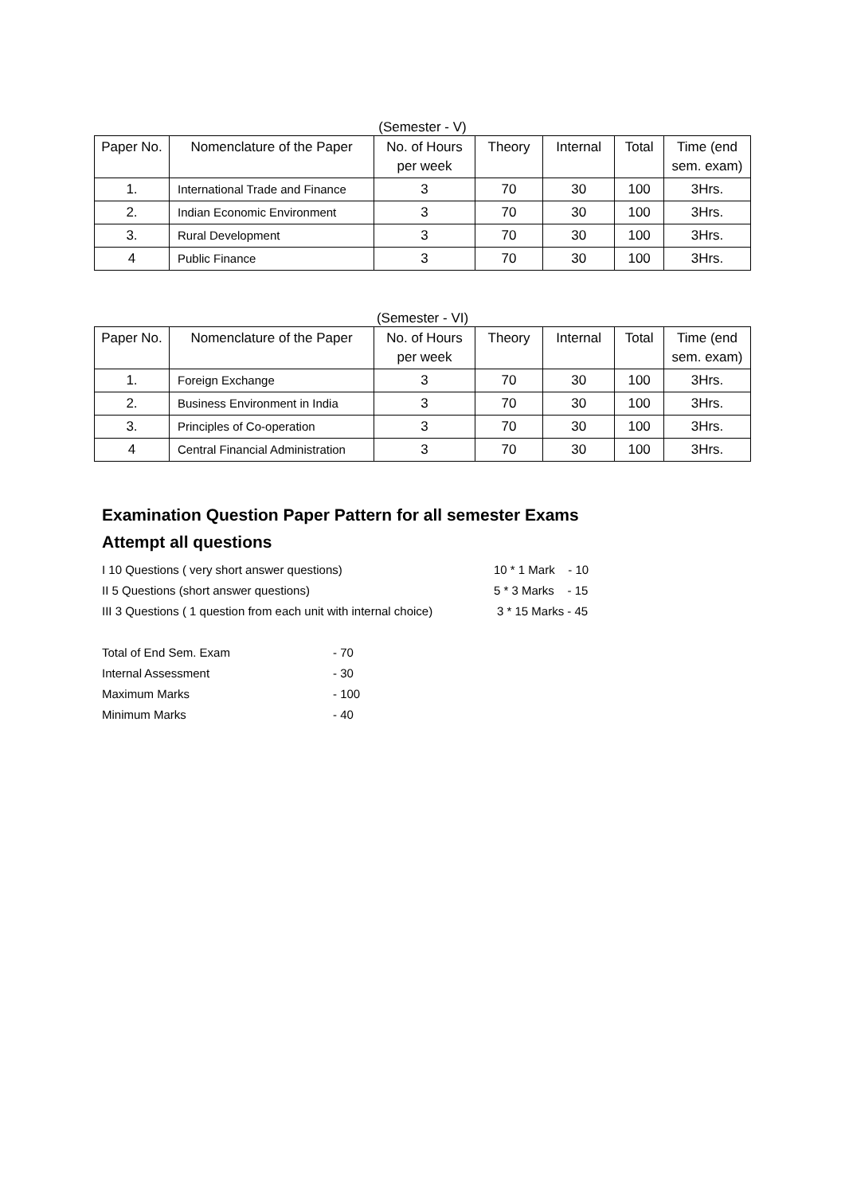(Semester - V)
| Paper No. | Nomenclature of the Paper | No. of Hours per week | Theory | Internal | Total | Time (end sem. exam) |
| --- | --- | --- | --- | --- | --- | --- |
| 1. | International Trade and Finance | 3 | 70 | 30 | 100 | 3Hrs. |
| 2. | Indian Economic Environment | 3 | 70 | 30 | 100 | 3Hrs. |
| 3. | Rural Development | 3 | 70 | 30 | 100 | 3Hrs. |
| 4 | Public Finance | 3 | 70 | 30 | 100 | 3Hrs. |
(Semester - VI)
| Paper No. | Nomenclature of the Paper | No. of Hours per week | Theory | Internal | Total | Time (end sem. exam) |
| --- | --- | --- | --- | --- | --- | --- |
| 1. | Foreign Exchange | 3 | 70 | 30 | 100 | 3Hrs. |
| 2. | Business Environment in India | 3 | 70 | 30 | 100 | 3Hrs. |
| 3. | Principles of Co-operation | 3 | 70 | 30 | 100 | 3Hrs. |
| 4 | Central Financial Administration | 3 | 70 | 30 | 100 | 3Hrs. |
Examination Question Paper Pattern for all semester Exams
Attempt all questions
I 10 Questions ( very short answer questions) 10 * 1 Mark - 10
II 5 Questions (short answer questions) 5 * 3 Marks - 15
III 3 Questions ( 1 question from each unit with internal choice) 3 * 15 Marks - 45
Total of End Sem. Exam - 70
Internal Assessment - 30
Maximum Marks - 100
Minimum Marks - 40